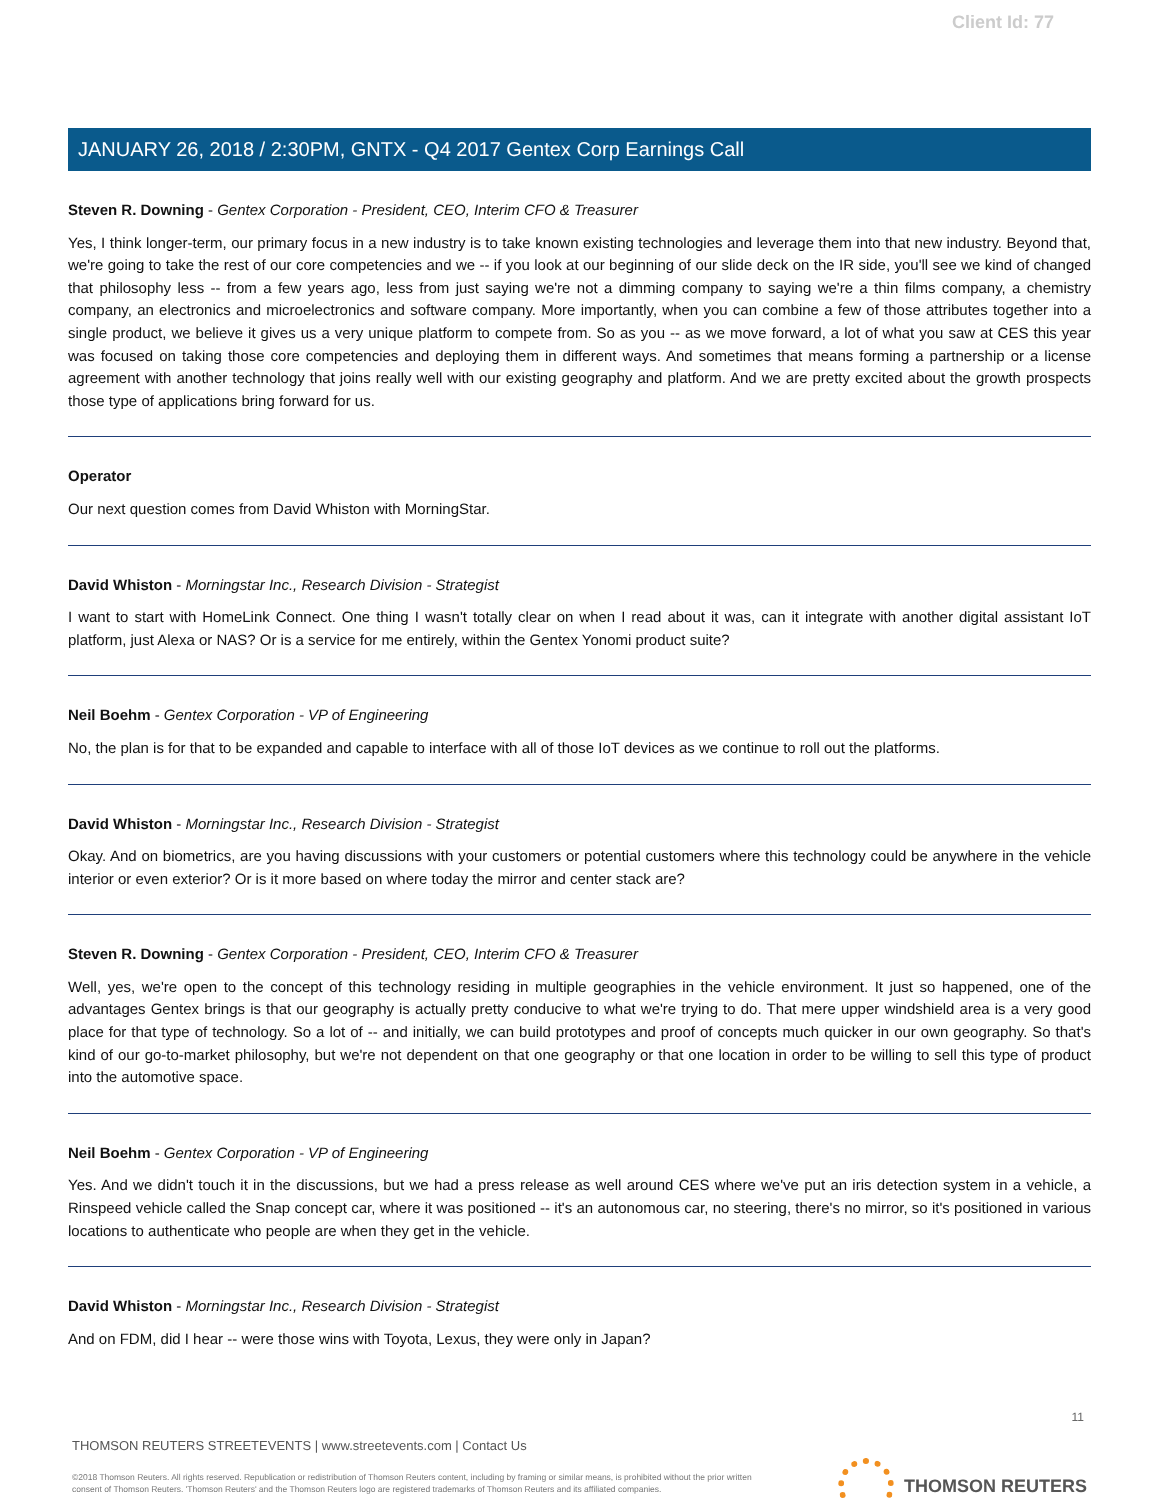Client Id: 77
JANUARY 26, 2018 / 2:30PM, GNTX - Q4 2017 Gentex Corp Earnings Call
Steven R. Downing - Gentex Corporation - President, CEO, Interim CFO & Treasurer
Yes, I think longer-term, our primary focus in a new industry is to take known existing technologies and leverage them into that new industry. Beyond that, we're going to take the rest of our core competencies and we -- if you look at our beginning of our slide deck on the IR side, you'll see we kind of changed that philosophy less -- from a few years ago, less from just saying we're not a dimming company to saying we're a thin films company, a chemistry company, an electronics and microelectronics and software company. More importantly, when you can combine a few of those attributes together into a single product, we believe it gives us a very unique platform to compete from. So as you -- as we move forward, a lot of what you saw at CES this year was focused on taking those core competencies and deploying them in different ways. And sometimes that means forming a partnership or a license agreement with another technology that joins really well with our existing geography and platform. And we are pretty excited about the growth prospects those type of applications bring forward for us.
Operator
Our next question comes from David Whiston with MorningStar.
David Whiston - Morningstar Inc., Research Division - Strategist
I want to start with HomeLink Connect. One thing I wasn't totally clear on when I read about it was, can it integrate with another digital assistant IoT platform, just Alexa or NAS? Or is a service for me entirely, within the Gentex Yonomi product suite?
Neil Boehm - Gentex Corporation - VP of Engineering
No, the plan is for that to be expanded and capable to interface with all of those IoT devices as we continue to roll out the platforms.
David Whiston - Morningstar Inc., Research Division - Strategist
Okay. And on biometrics, are you having discussions with your customers or potential customers where this technology could be anywhere in the vehicle interior or even exterior? Or is it more based on where today the mirror and center stack are?
Steven R. Downing - Gentex Corporation - President, CEO, Interim CFO & Treasurer
Well, yes, we're open to the concept of this technology residing in multiple geographies in the vehicle environment. It just so happened, one of the advantages Gentex brings is that our geography is actually pretty conducive to what we're trying to do. That mere upper windshield area is a very good place for that type of technology. So a lot of -- and initially, we can build prototypes and proof of concepts much quicker in our own geography. So that's kind of our go-to-market philosophy, but we're not dependent on that one geography or that one location in order to be willing to sell this type of product into the automotive space.
Neil Boehm - Gentex Corporation - VP of Engineering
Yes. And we didn't touch it in the discussions, but we had a press release as well around CES where we've put an iris detection system in a vehicle, a Rinspeed vehicle called the Snap concept car, where it was positioned -- it's an autonomous car, no steering, there's no mirror, so it's positioned in various locations to authenticate who people are when they get in the vehicle.
David Whiston - Morningstar Inc., Research Division - Strategist
And on FDM, did I hear -- were those wins with Toyota, Lexus, they were only in Japan?
11
THOMSON REUTERS STREETEVENTS | www.streetevents.com | Contact Us
©2018 Thomson Reuters. All rights reserved. Republication or redistribution of Thomson Reuters content, including by framing or similar means, is prohibited without the prior written consent of Thomson Reuters. 'Thomson Reuters' and the Thomson Reuters logo are registered trademarks of Thomson Reuters and its affiliated companies.
THOMSON REUTERS